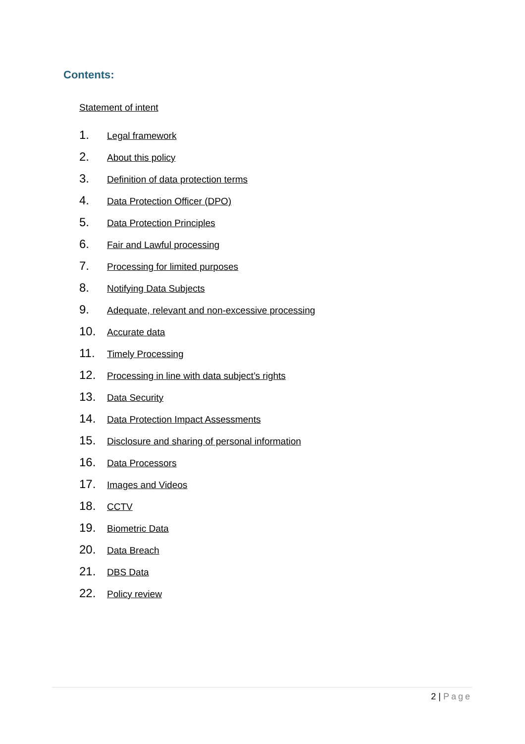Contents:
Statement of intent
1. Legal framework
2. About this policy
3. Definition of data protection terms
4. Data Protection Officer (DPO)
5. Data Protection Principles
6. Fair and Lawful processing
7. Processing for limited purposes
8. Notifying Data Subjects
9. Adequate, relevant and non-excessive processing
10. Accurate data
11. Timely Processing
12. Processing in line with data subject’s rights
13. Data Security
14. Data Protection Impact Assessments
15. Disclosure and sharing of personal information
16. Data Processors
17. Images and Videos
18. CCTV
19. Biometric Data
20. Data Breach
21. DBS Data
22. Policy review
2 | Page